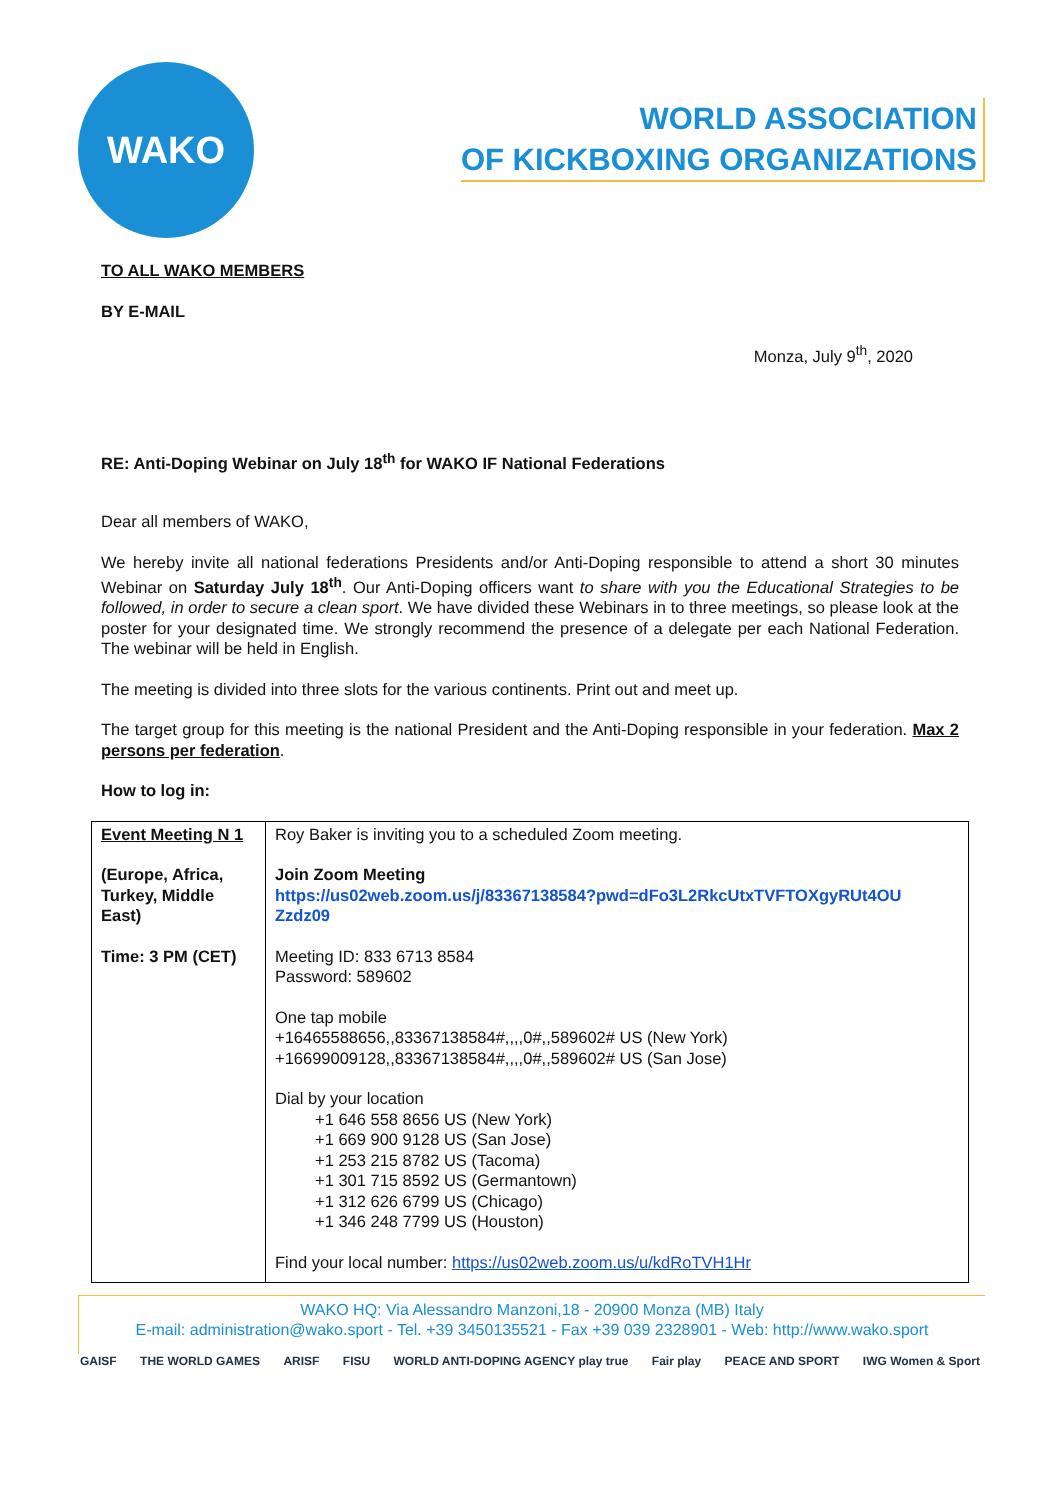WAKO
WORLD ASSOCIATION
OF KICKBOXING ORGANIZATIONS
TO ALL WAKO MEMBERS
BY E-MAIL
Monza, July 9<sup>th</sup>, 2020
RE: Anti-Doping Webinar on July 18<sup>th</sup> for WAKO IF National Federations
Dear all members of WAKO,
We hereby invite all national federations Presidents and/or Anti-Doping responsible to attend a short 30 minutes Webinar on Saturday July 18<sup>th</sup>. Our Anti-Doping officers want to share with you the Educational Strategies to be followed, in order to secure a clean sport. We have divided these Webinars in to three meetings, so please look at the poster for your designated time. We strongly recommend the presence of a delegate per each National Federation. The webinar will be held in English.
The meeting is divided into three slots for the various continents. Print out and meet up.
The target group for this meeting is the national President and the Anti-Doping responsible in your federation. Max 2 persons per federation.
How to log in:
| Event Meeting N 1 (Europe, Africa, Turkey, Middle East) Time: 3 PM (CET) | Roy Baker is inviting you to a scheduled Zoom meeting. Join Zoom Meeting https://us02web.zoom.us/j/83367138584?pwd=dFo3L2RkcUtxTVFTOXgyRUt4OU Zzdz09 Meeting ID: 833 6713 8584 Password: 589602 One tap mobile +16465588656,,83367138584#,,,,0#,,589602# US (New York) +16699009128,,83367138584#,,,,0#,,589602# US (San Jose) Dial by your location +1 646 558 8656 US (New York) +1 669 900 9128 US (San Jose) +1 253 215 8782 US (Tacoma) +1 301 715 8592 US (Germantown) +1 312 626 6799 US (Chicago) +1 346 248 7799 US (Houston) Find your local number: https://us02web.zoom.us/u/kdRoTVH1Hr |
WAKO HQ: Via Alessandro Manzoni,18 - 20900 Monza (MB) Italy
E-mail: administration@wako.sport - Tel. +39 3450135521 - Fax +39 039 2328901 - Web: http://www.wako.sport
GAISF THE WORLD GAMES ARISF FISU WORLD ANTI-DOPING AGENCY play true Fair play PEACE AND SPORT IWG Women & Sport